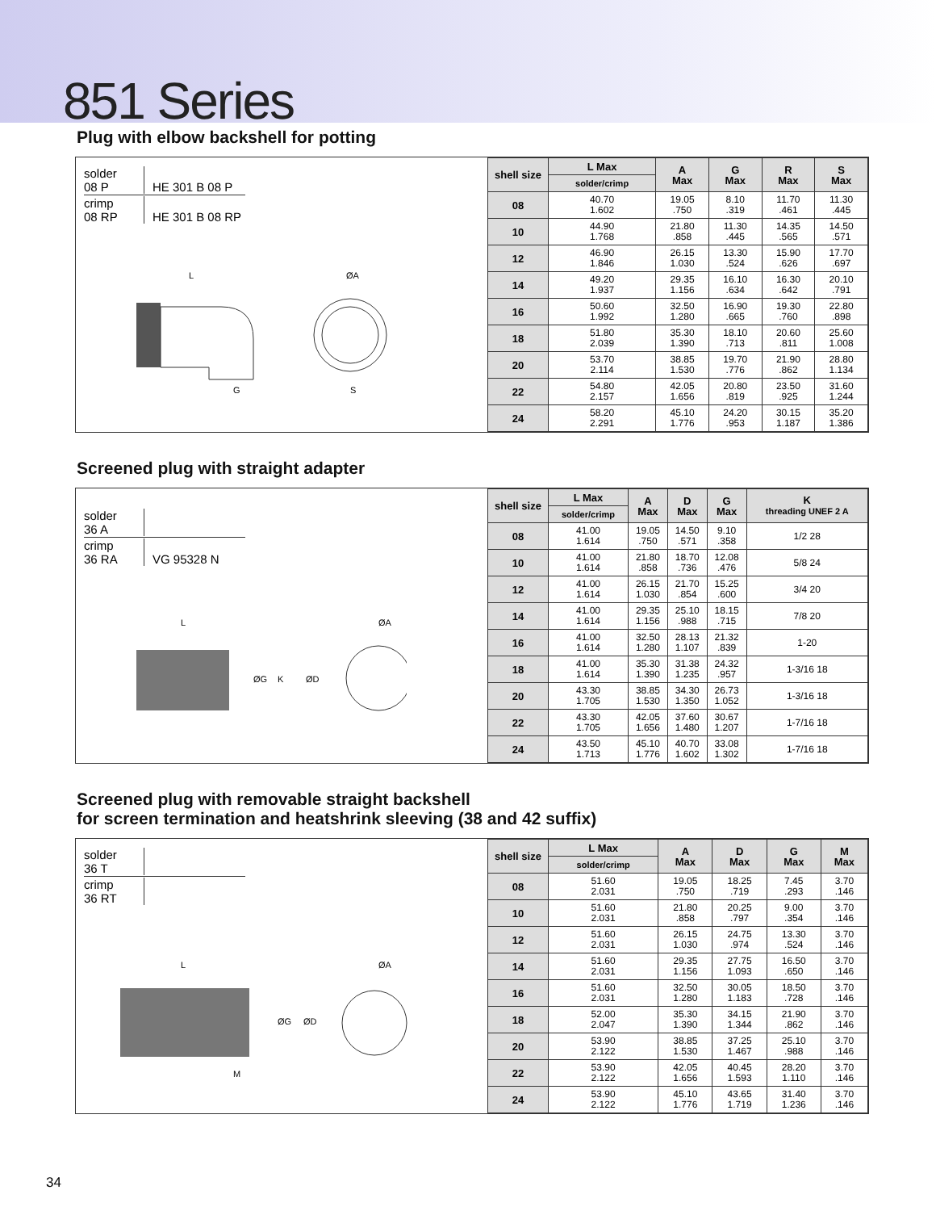851 Series
Plug with elbow backshell for potting
solder
08 P HE 301 B 08 P
crimp
08 RP HE 301 B 08 RP
L
ØA
G
S
| shell size | L Max | A Max | G Max | R Max | S Max |
| --- | --- | --- | --- | --- | --- |
| | solder/crimp | | | | |
| 08 | 40.70 1.602 | 19.05 .750 | 8.10 .319 | 11.70 .461 | 11.30 .445 |
| 10 | 44.90 1.768 | 21.80 .858 | 11.30 .445 | 14.35 .565 | 14.50 .571 |
| 12 | 46.90 1.846 | 26.15 1.030 | 13.30 .524 | 15.90 .626 | 17.70 .697 |
| 14 | 49.20 1.937 | 29.35 1.156 | 16.10 .634 | 16.30 .642 | 20.10 .791 |
| 16 | 50.60 1.992 | 32.50 1.280 | 16.90 .665 | 19.30 .760 | 22.80 .898 |
| 18 | 51.80 2.039 | 35.30 1.390 | 18.10 .713 | 20.60 .811 | 25.60 1.008 |
| 20 | 53.70 2.114 | 38.85 1.530 | 19.70 .776 | 21.90 .862 | 28.80 1.134 |
| 22 | 54.80 2.157 | 42.05 1.656 | 20.80 .819 | 23.50 .925 | 31.60 1.244 |
| 24 | 58.20 2.291 | 45.10 1.776 | 24.20 .953 | 30.15 1.187 | 35.20 1.386 |
Screened plug with straight adapter
solder
36 A
crimp
36 RA VG 95328 N
L
ØA
ØG
K
ØD
| shell size | L Max | A Max | D Max | G Max | K threading UNEF 2 A |
| --- | --- | --- | --- | --- | --- |
| | solder/crimp | | | | |
| 08 | 41.00 1.614 | 19.05 .750 | 14.50 .571 | 9.10 .358 | 1/2 28 |
| 10 | 41.00 1.614 | 21.80 .858 | 18.70 .736 | 12.08 .476 | 5/8 24 |
| 12 | 41.00 1.614 | 26.15 1.030 | 21.70 .854 | 15.25 .600 | 3/4 20 |
| 14 | 41.00 1.614 | 29.35 1.156 | 25.10 .988 | 18.15 .715 | 7/8 20 |
| 16 | 41.00 1.614 | 32.50 1.280 | 28.13 1.107 | 21.32 .839 | 1-20 |
| 18 | 41.00 1.614 | 35.30 1.390 | 31.38 1.235 | 24.32 .957 | 1-3/16 18 |
| 20 | 43.30 1.705 | 38.85 1.530 | 34.30 1.350 | 26.73 1.052 | 1-3/16 18 |
| 22 | 43.30 1.705 | 42.05 1.656 | 37.60 1.480 | 30.67 1.207 | 1-7/16 18 |
| 24 | 43.50 1.713 | 45.10 1.776 | 40.70 1.602 | 33.08 1.302 | 1-7/16 18 |
Screened plug with removable straight backshell
for screen termination and heatshrink sleeving (38 and 42 suffix)
solder
36 T
crimp
36 RT
L
ØA
ØG
ØD
M
| shell size | L Max | A Max | D Max | G Max | M Max |
| --- | --- | --- | --- | --- | --- |
| | solder/crimp | | | | |
| 08 | 51.60 2.031 | 19.05 .750 | 18.25 .719 | 7.45 .293 | 3.70 .146 |
| 10 | 51.60 2.031 | 21.80 .858 | 20.25 .797 | 9.00 .354 | 3.70 .146 |
| 12 | 51.60 2.031 | 26.15 1.030 | 24.75 .974 | 13.30 .524 | 3.70 .146 |
| 14 | 51.60 2.031 | 29.35 1.156 | 27.75 1.093 | 16.50 .650 | 3.70 .146 |
| 16 | 51.60 2.031 | 32.50 1.280 | 30.05 1.183 | 18.50 .728 | 3.70 .146 |
| 18 | 52.00 2.047 | 35.30 1.390 | 34.15 1.344 | 21.90 .862 | 3.70 .146 |
| 20 | 53.90 2.122 | 38.85 1.530 | 37.25 1.467 | 25.10 .988 | 3.70 .146 |
| 22 | 53.90 2.122 | 42.05 1.656 | 40.45 1.593 | 28.20 1.110 | 3.70 .146 |
| 24 | 53.90 2.122 | 45.10 1.776 | 43.65 1.719 | 31.40 1.236 | 3.70 .146 |
34